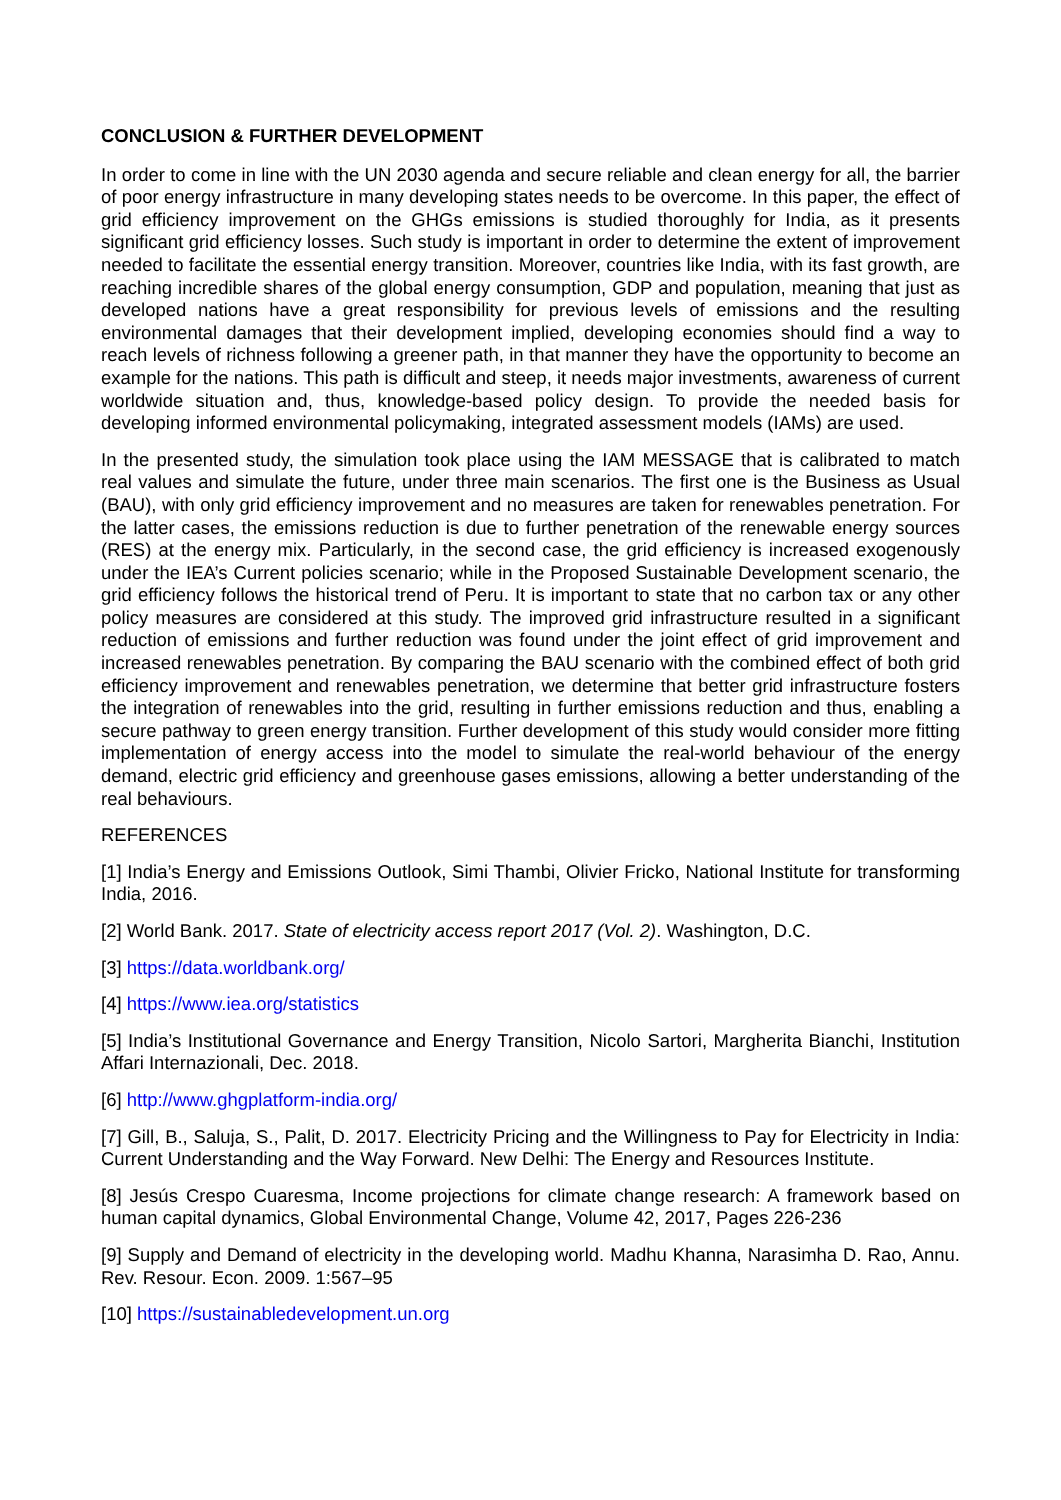CONCLUSION & FURTHER DEVELOPMENT
In order to come in line with the UN 2030 agenda and secure reliable and clean energy for all, the barrier of poor energy infrastructure in many developing states needs to be overcome. In this paper, the effect of grid efficiency improvement on the GHGs emissions is studied thoroughly for India, as it presents significant grid efficiency losses. Such study is important in order to determine the extent of improvement needed to facilitate the essential energy transition. Moreover, countries like India, with its fast growth, are reaching incredible shares of the global energy consumption, GDP and population, meaning that just as developed nations have a great responsibility for previous levels of emissions and the resulting environmental damages that their development implied, developing economies should find a way to reach levels of richness following a greener path, in that manner they have the opportunity to become an example for the nations. This path is difficult and steep, it needs major investments, awareness of current worldwide situation and, thus, knowledge-based policy design. To provide the needed basis for developing informed environmental policymaking, integrated assessment models (IAMs) are used.
In the presented study, the simulation took place using the IAM MESSAGE that is calibrated to match real values and simulate the future, under three main scenarios. The first one is the Business as Usual (BAU), with only grid efficiency improvement and no measures are taken for renewables penetration. For the latter cases, the emissions reduction is due to further penetration of the renewable energy sources (RES) at the energy mix. Particularly, in the second case, the grid efficiency is increased exogenously under the IEA’s Current policies scenario; while in the Proposed Sustainable Development scenario, the grid efficiency follows the historical trend of Peru. It is important to state that no carbon tax or any other policy measures are considered at this study. The improved grid infrastructure resulted in a significant reduction of emissions and further reduction was found under the joint effect of grid improvement and increased renewables penetration. By comparing the BAU scenario with the combined effect of both grid efficiency improvement and renewables penetration, we determine that better grid infrastructure fosters the integration of renewables into the grid, resulting in further emissions reduction and thus, enabling a secure pathway to green energy transition. Further development of this study would consider more fitting implementation of energy access into the model to simulate the real-world behaviour of the energy demand, electric grid efficiency and greenhouse gases emissions, allowing a better understanding of the real behaviours.
REFERENCES
[1] India’s Energy and Emissions Outlook, Simi Thambi, Olivier Fricko, National Institute for transforming India, 2016.
[2] World Bank. 2017. State of electricity access report 2017 (Vol. 2). Washington, D.C.
[3] https://data.worldbank.org/
[4] https://www.iea.org/statistics
[5] India’s Institutional Governance and Energy Transition, Nicolo Sartori, Margherita Bianchi, Institution Affari Internazionali, Dec. 2018.
[6] http://www.ghgplatform-india.org/
[7] Gill, B., Saluja, S., Palit, D. 2017. Electricity Pricing and the Willingness to Pay for Electricity in India: Current Understanding and the Way Forward. New Delhi: The Energy and Resources Institute.
[8] Jesús Crespo Cuaresma, Income projections for climate change research: A framework based on human capital dynamics, Global Environmental Change, Volume 42, 2017, Pages 226-236
[9] Supply and Demand of electricity in the developing world. Madhu Khanna, Narasimha D. Rao, Annu. Rev. Resour. Econ. 2009. 1:567–95
[10] https://sustainabledevelopment.un.org